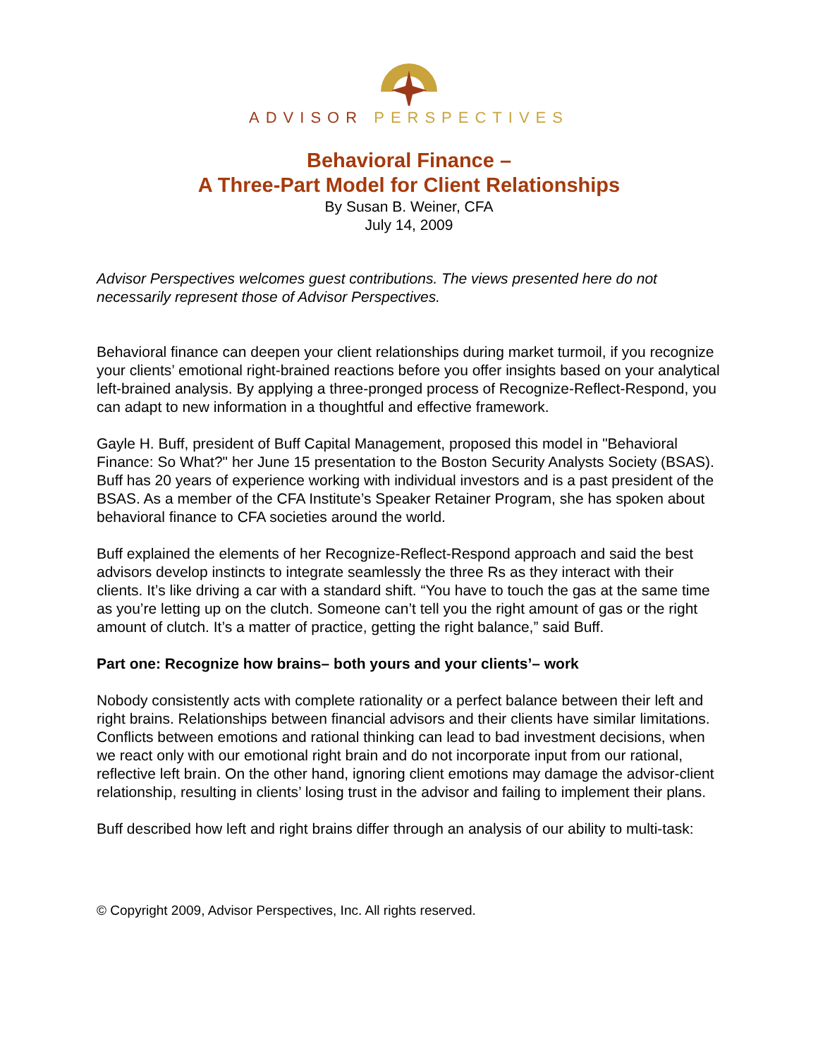ADVISOR PERSPECTIVES
Behavioral Finance –
A Three-Part Model for Client Relationships
By Susan B. Weiner, CFA
July 14, 2009
Advisor Perspectives welcomes guest contributions. The views presented here do not necessarily represent those of Advisor Perspectives.
Behavioral finance can deepen your client relationships during market turmoil, if you recognize your clients’ emotional right-brained reactions before you offer insights based on your analytical left-brained analysis. By applying a three-pronged process of Recognize-Reflect-Respond, you can adapt to new information in a thoughtful and effective framework.
Gayle H. Buff, president of Buff Capital Management, proposed this model in "Behavioral Finance: So What?" her June 15 presentation to the Boston Security Analysts Society (BSAS). Buff has 20 years of experience working with individual investors and is a past president of the BSAS. As a member of the CFA Institute’s Speaker Retainer Program, she has spoken about behavioral finance to CFA societies around the world.
Buff explained the elements of her Recognize-Reflect-Respond approach and said the best advisors develop instincts to integrate seamlessly the three Rs as they interact with their clients. It’s like driving a car with a standard shift. “You have to touch the gas at the same time as you’re letting up on the clutch. Someone can’t tell you the right amount of gas or the right amount of clutch. It’s a matter of practice, getting the right balance,” said Buff.
Part one: Recognize how brains– both yours and your clients’– work
Nobody consistently acts with complete rationality or a perfect balance between their left and right brains. Relationships between financial advisors and their clients have similar limitations. Conflicts between emotions and rational thinking can lead to bad investment decisions, when we react only with our emotional right brain and do not incorporate input from our rational, reflective left brain. On the other hand, ignoring client emotions may damage the advisor-client relationship, resulting in clients’ losing trust in the advisor and failing to implement their plans.
Buff described how left and right brains differ through an analysis of our ability to multi-task:
© Copyright 2009, Advisor Perspectives, Inc. All rights reserved.